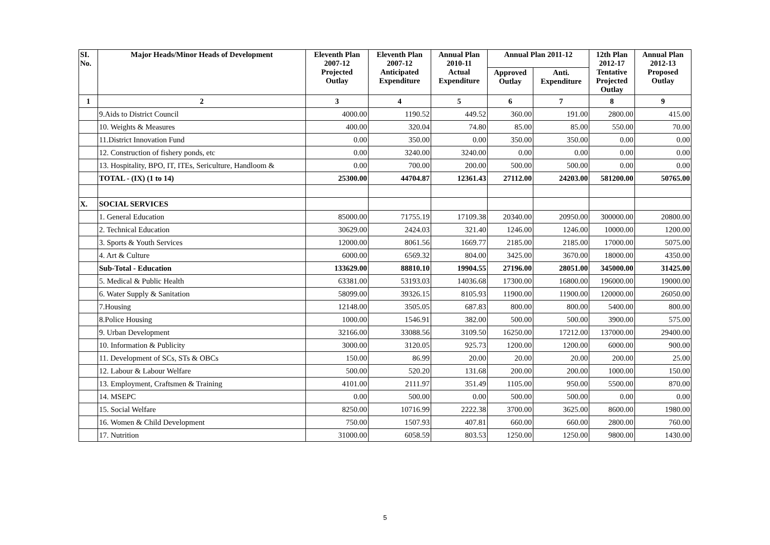| SI. No. | Major Heads/Minor Heads of Development | Eleventh Plan 2007-12 Projected Outlay | Eleventh Plan 2007-12 Anticipated Expenditure | Annual Plan 2010-11 Actual Expenditure | Annual Plan 2011-12 | | 12th Plan 2012-17 Tentative Projected Outlay | Annual Plan 2012-13 Proposed Outlay |
| --- | --- | --- | --- | --- | --- | --- | --- | --- |
| | | | | | Approved Outlay | Anti. Expenditure | | |
| 1 | 2 | 3 | 4 | 5 | 6 | 7 | 8 | 9 |
| | 9.Aids to District Council | 4000.00 | 1190.52 | 449.52 | 360.00 | 191.00 | 2800.00 | 415.00 |
| | 10. Weights & Measures | 400.00 | 320.04 | 74.80 | 85.00 | 85.00 | 550.00 | 70.00 |
| | 11.District Innovation Fund | 0.00 | 350.00 | 0.00 | 350.00 | 350.00 | 0.00 | 0.00 |
| | 12. Construction of fishery ponds, etc | 0.00 | 3240.00 | 3240.00 | 0.00 | 0.00 | 0.00 | 0.00 |
| | 13. Hospitality, BPO, IT, ITEs, Sericulture, Handloom & | 0.00 | 700.00 | 200.00 | 500.00 | 500.00 | 0.00 | 0.00 |
| | TOTAL - (IX) (1 to 14) | 25300.00 | 44704.87 | 12361.43 | 27112.00 | 24203.00 | 581200.00 | 50765.00 |
| X. | SOCIAL SERVICES | | | | | | | |
| | 1. General Education | 85000.00 | 71755.19 | 17109.38 | 20340.00 | 20950.00 | 300000.00 | 20800.00 |
| | 2. Technical Education | 30629.00 | 2424.03 | 321.40 | 1246.00 | 1246.00 | 10000.00 | 1200.00 |
| | 3. Sports & Youth Services | 12000.00 | 8061.56 | 1669.77 | 2185.00 | 2185.00 | 17000.00 | 5075.00 |
| | 4. Art & Culture | 6000.00 | 6569.32 | 804.00 | 3425.00 | 3670.00 | 18000.00 | 4350.00 |
| | Sub-Total - Education | 133629.00 | 88810.10 | 19904.55 | 27196.00 | 28051.00 | 345000.00 | 31425.00 |
| | 5. Medical & Public Health | 63381.00 | 53193.03 | 14036.68 | 17300.00 | 16800.00 | 196000.00 | 19000.00 |
| | 6. Water Supply & Sanitation | 58099.00 | 39326.15 | 8105.93 | 11900.00 | 11900.00 | 120000.00 | 26050.00 |
| | 7.Housing | 12148.00 | 3505.05 | 687.83 | 800.00 | 800.00 | 5400.00 | 800.00 |
| | 8.Police Housing | 1000.00 | 1546.91 | 382.00 | 500.00 | 500.00 | 3900.00 | 575.00 |
| | 9. Urban Development | 32166.00 | 33088.56 | 3109.50 | 16250.00 | 17212.00 | 137000.00 | 29400.00 |
| | 10. Information & Publicity | 3000.00 | 3120.05 | 925.73 | 1200.00 | 1200.00 | 6000.00 | 900.00 |
| | 11. Development of SCs, STs & OBCs | 150.00 | 86.99 | 20.00 | 20.00 | 20.00 | 200.00 | 25.00 |
| | 12. Labour & Labour Welfare | 500.00 | 520.20 | 131.68 | 200.00 | 200.00 | 1000.00 | 150.00 |
| | 13. Employment, Craftsmen & Training | 4101.00 | 2111.97 | 351.49 | 1105.00 | 950.00 | 5500.00 | 870.00 |
| | 14. MSEPC | 0.00 | 500.00 | 0.00 | 500.00 | 500.00 | 0.00 | 0.00 |
| | 15. Social Welfare | 8250.00 | 10716.99 | 2222.38 | 3700.00 | 3625.00 | 8600.00 | 1980.00 |
| | 16. Women & Child Development | 750.00 | 1507.93 | 407.81 | 660.00 | 660.00 | 2800.00 | 760.00 |
| | 17. Nutrition | 31000.00 | 6058.59 | 803.53 | 1250.00 | 1250.00 | 9800.00 | 1430.00 |
5